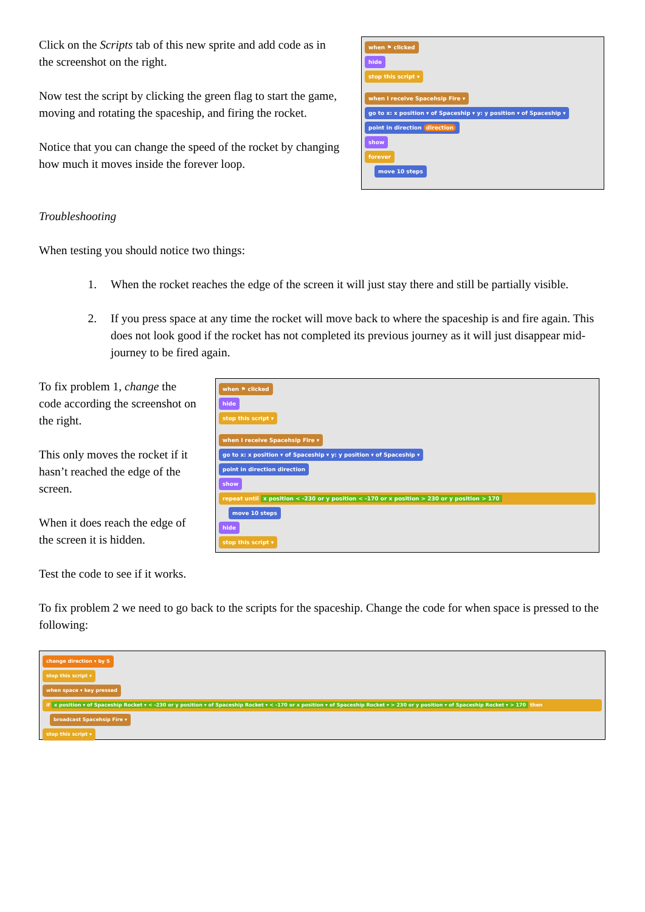Click on the Scripts tab of this new sprite and add code as in the screenshot on the right.
Now test the script by clicking the green flag to start the game, moving and rotating the spaceship, and firing the rocket.
Notice that you can change the speed of the rocket by changing how much it moves inside the forever loop.
when ⚑ clicked
hide
stop this script ▾
when I receive Spacehsip Fire ▾
go to x: x position ▾ of Spaceship ▾ y: y position ▾ of Spaceship ▾
point in direction direction
show
forever
move 10 steps
Troubleshooting
When testing you should notice two things:
1. When the rocket reaches the edge of the screen it will just stay there and still be partially visible.
2. If you press space at any time the rocket will move back to where the spaceship is and fire again. This does not look good if the rocket has not completed its previous journey as it will just disappear mid-journey to be fired again.
To fix problem 1, change the code according the screenshot on the right.
This only moves the rocket if it hasn’t reached the edge of the screen.
When it does reach the edge of the screen it is hidden.
when ⚑ clicked
hide
stop this script ▾
when I receive Spacehsip Fire ▾
go to x: x position ▾ of Spaceship ▾ y: y position ▾ of Spaceship ▾
point in direction direction
show
repeat until x position < -230 or y position < -170 or x position > 230 or y position > 170
move 10 steps
hide
stop this script ▾
Test the code to see if it works.
To fix problem 2 we need to go back to the scripts for the spaceship. Change the code for when space is pressed to the following:
change direction ▾ by 5
stop this script ▾
when space ▾ key pressed
if x position ▾ of Spaceship Rocket ▾ < -230 or y position ▾ of Spaceship Rocket ▾ < -170 or x position ▾ of Spaceship Rocket ▾ > 230 or y position ▾ of Spaceship Rocket ▾ > 170 then
broadcast Spacehsip Fire ▾
stop this script ▾